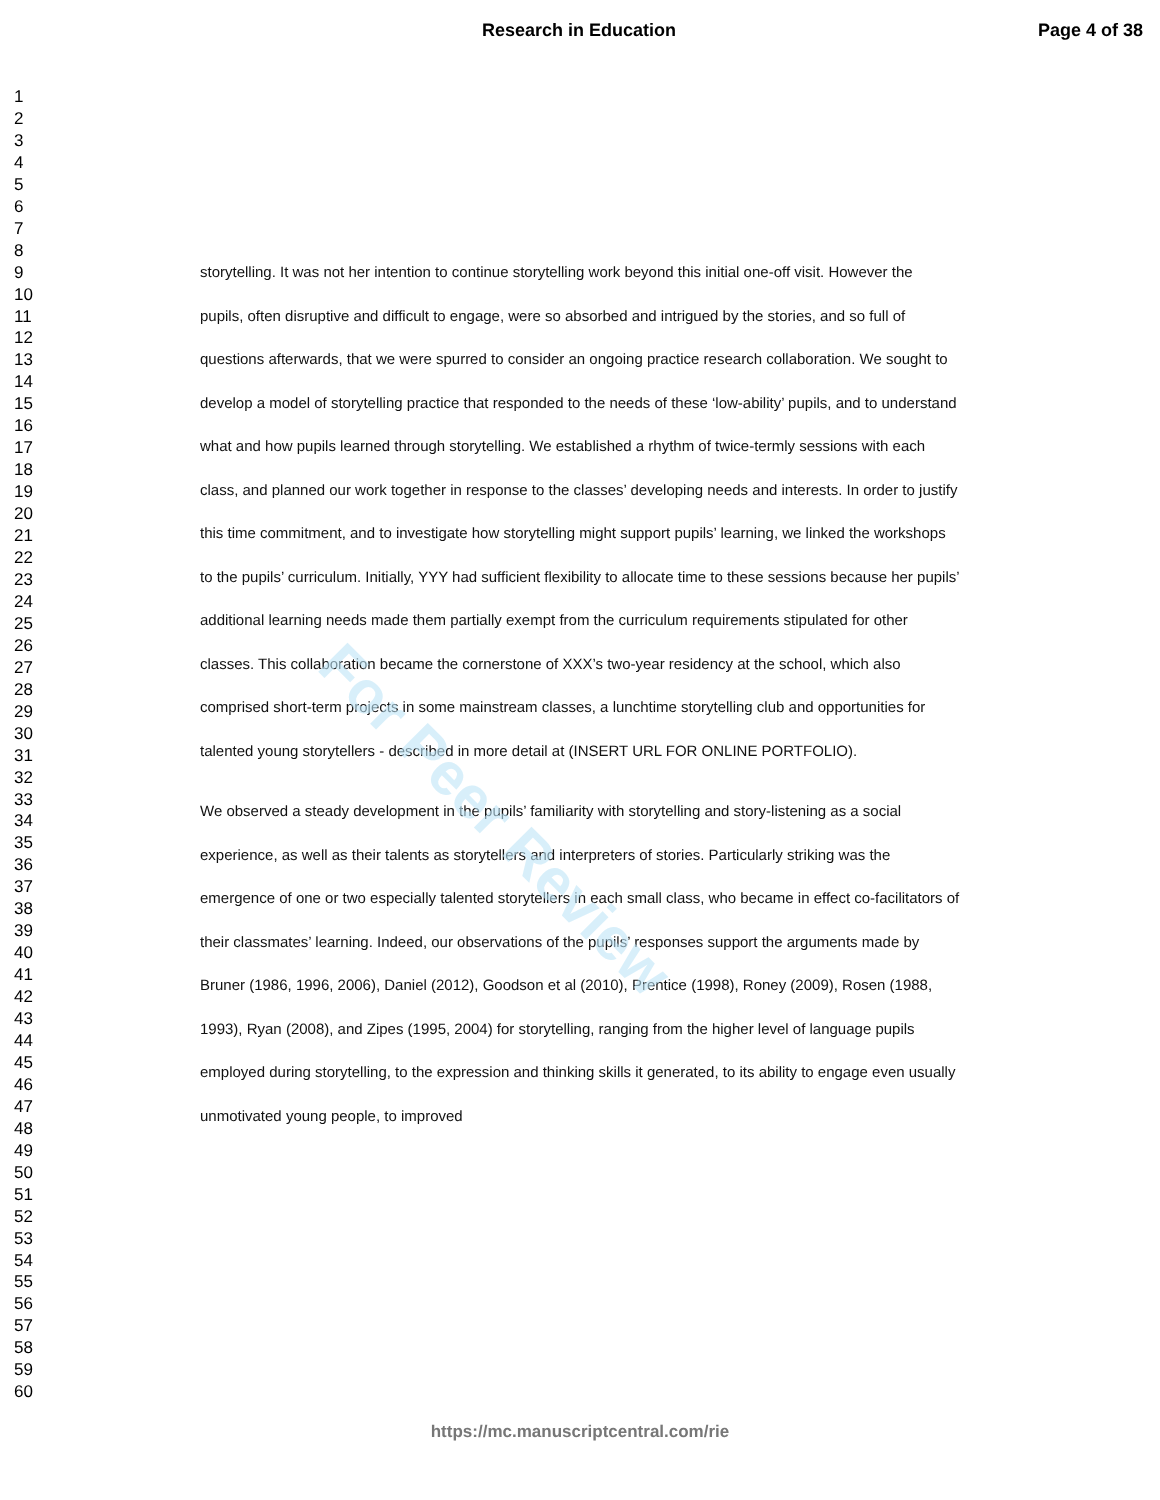Research in Education Page 4 of 38
For Peer Review
1
2
3
4
5
6
7
8
9
10
11
12
13
14
15
16
17
18
19
20
21
22
23
24
25
26
27
28
29
30
31
32
33
34
35
36
37
38
39
40
41
42
43
44
45
46
47
48
49
50
51
52
53
54
55
56
57
58
59
60
storytelling. It was not her intention to continue storytelling work beyond this initial one-off visit. However the pupils, often disruptive and difficult to engage, were so absorbed and intrigued by the stories, and so full of questions afterwards, that we were spurred to consider an ongoing practice research collaboration. We sought to develop a model of storytelling practice that responded to the needs of these ‘low-ability’ pupils, and to understand what and how pupils learned through storytelling. We established a rhythm of twice-termly sessions with each class, and planned our work together in response to the classes’ developing needs and interests. In order to justify this time commitment, and to investigate how storytelling might support pupils’ learning, we linked the workshops to the pupils’ curriculum. Initially, YYY had sufficient flexibility to allocate time to these sessions because her pupils’ additional learning needs made them partially exempt from the curriculum requirements stipulated for other classes. This collaboration became the cornerstone of XXX’s two-year residency at the school, which also comprised short-term projects in some mainstream classes, a lunchtime storytelling club and opportunities for talented young storytellers - described in more detail at (INSERT URL FOR ONLINE PORTFOLIO).
We observed a steady development in the pupils’ familiarity with storytelling and story-listening as a social experience, as well as their talents as storytellers and interpreters of stories. Particularly striking was the emergence of one or two especially talented storytellers in each small class, who became in effect co-facilitators of their classmates’ learning. Indeed, our observations of the pupils’ responses support the arguments made by Bruner (1986, 1996, 2006), Daniel (2012), Goodson et al (2010), Prentice (1998), Roney (2009), Rosen (1988, 1993), Ryan (2008), and Zipes (1995, 2004) for storytelling, ranging from the higher level of language pupils employed during storytelling, to the expression and thinking skills it generated, to its ability to engage even usually unmotivated young people, to improved
https://mc.manuscriptcentral.com/rie